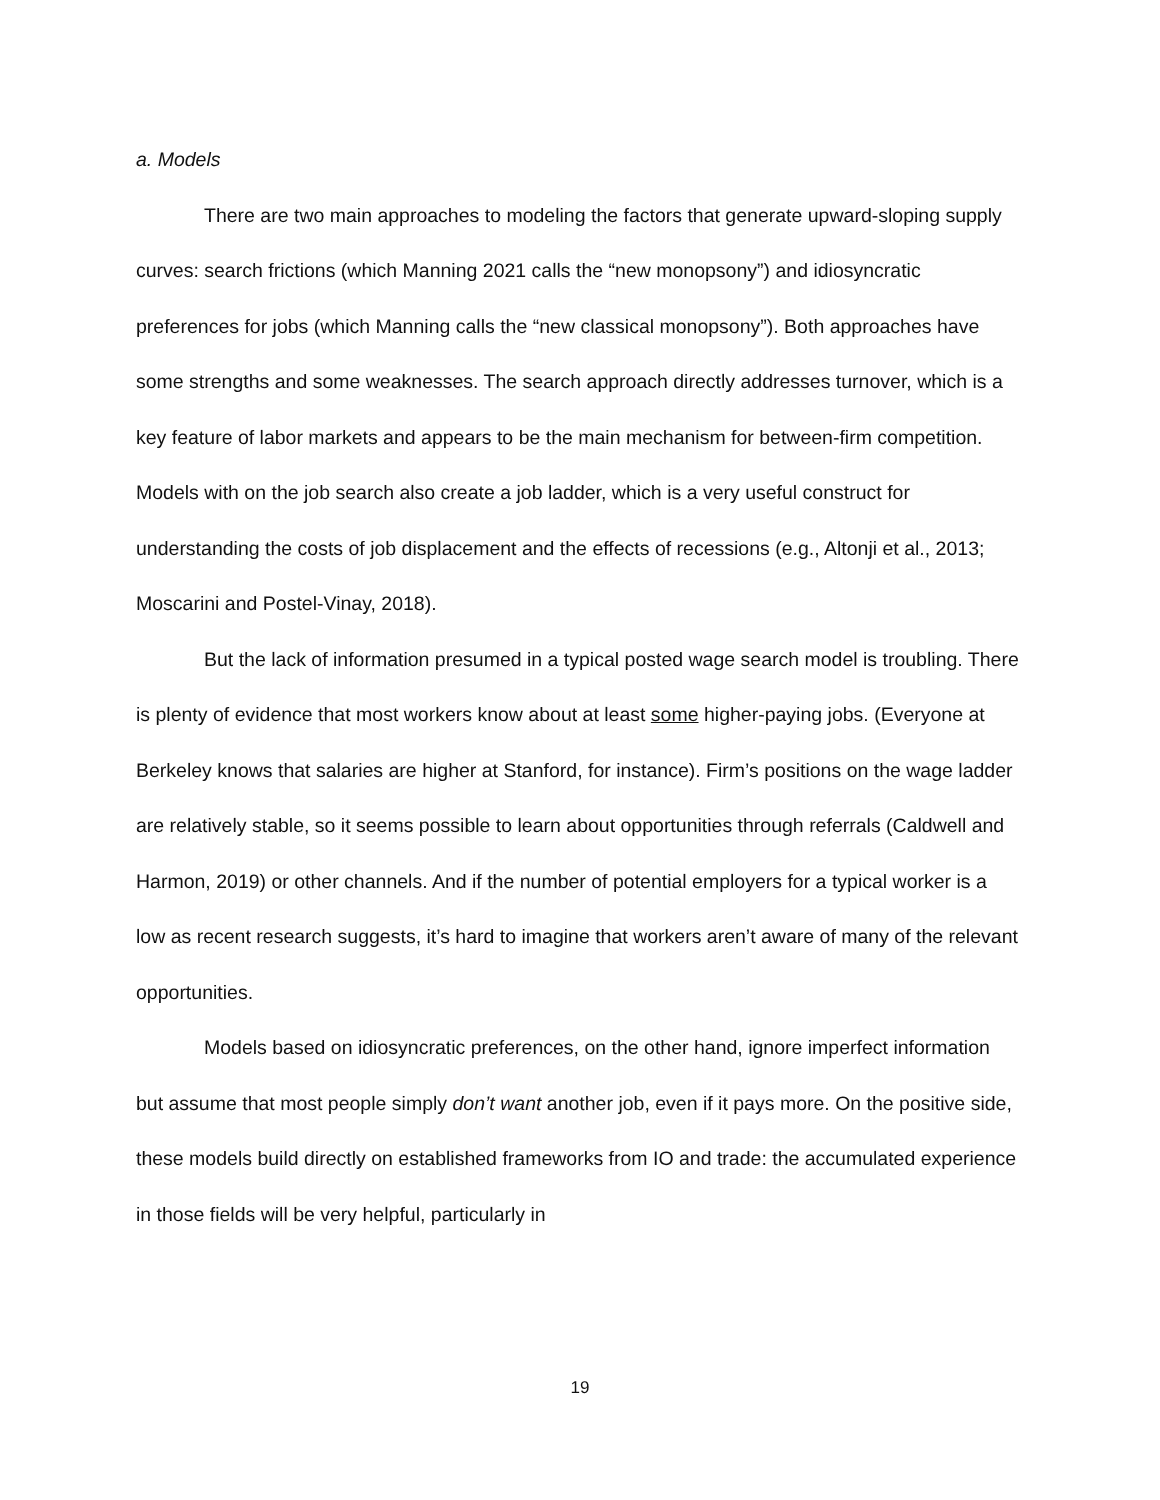a. Models
There are two main approaches to modeling the factors that generate upward-sloping supply curves: search frictions (which Manning 2021 calls the “new monopsony”) and idiosyncratic preferences for jobs (which Manning calls the “new classical monopsony”). Both approaches have some strengths and some weaknesses. The search approach directly addresses turnover, which is a key feature of labor markets and appears to be the main mechanism for between-firm competition. Models with on the job search also create a job ladder, which is a very useful construct for understanding the costs of job displacement and the effects of recessions (e.g., Altonji et al., 2013; Moscarini and Postel-Vinay, 2018).
But the lack of information presumed in a typical posted wage search model is troubling. There is plenty of evidence that most workers know about at least some higher-paying jobs. (Everyone at Berkeley knows that salaries are higher at Stanford, for instance). Firm’s positions on the wage ladder are relatively stable, so it seems possible to learn about opportunities through referrals (Caldwell and Harmon, 2019) or other channels. And if the number of potential employers for a typical worker is a low as recent research suggests, it’s hard to imagine that workers aren’t aware of many of the relevant opportunities.
Models based on idiosyncratic preferences, on the other hand, ignore imperfect information but assume that most people simply don’t want another job, even if it pays more. On the positive side, these models build directly on established frameworks from IO and trade: the accumulated experience in those fields will be very helpful, particularly in
19